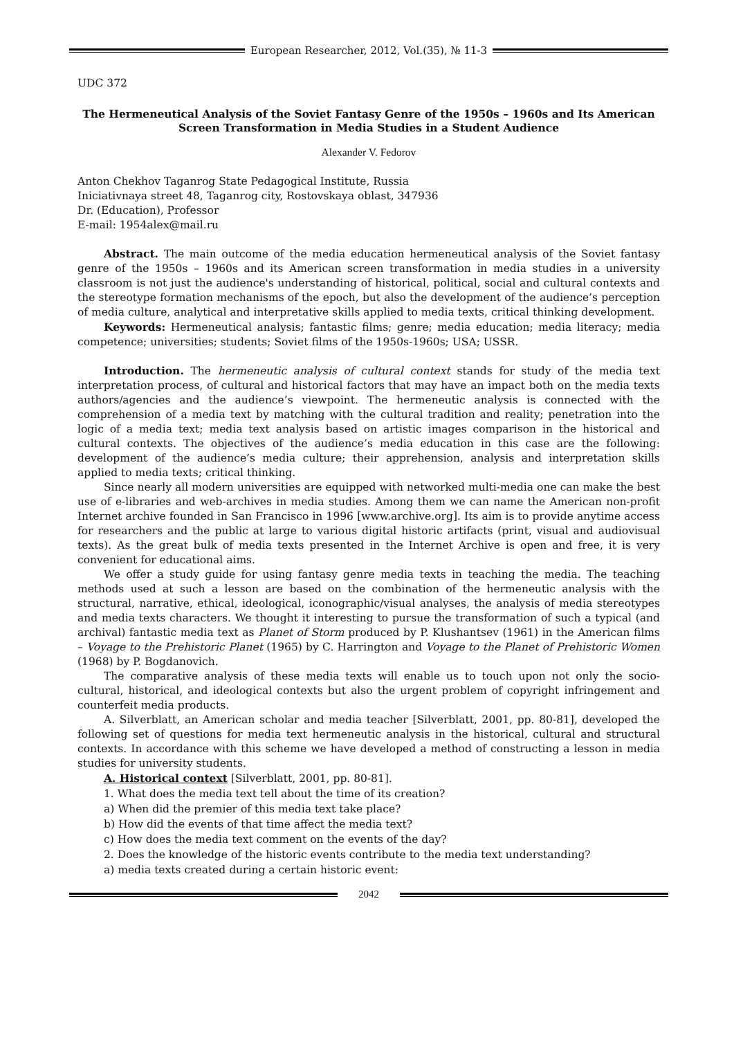European Researcher, 2012, Vol.(35), № 11-3
UDC 372
The Hermeneutical Analysis of the Soviet Fantasy Genre of the 1950s – 1960s and Its American Screen Transformation in Media Studies in a Student Audience
Alexander V. Fedorov
Anton Chekhov Taganrog State Pedagogical Institute, Russia
Iniciativnaya street 48, Taganrog city, Rostovskaya oblast, 347936
Dr. (Education), Professor
E-mail: 1954alex@mail.ru
Abstract. The main outcome of the media education hermeneutical analysis of the Soviet fantasy genre of the 1950s – 1960s and its American screen transformation in media studies in a university classroom is not just the audience's understanding of historical, political, social and cultural contexts and the stereotype formation mechanisms of the epoch, but also the development of the audience’s perception of media culture, analytical and interpretative skills applied to media texts, critical thinking development.
Keywords: Hermeneutical analysis; fantastic films; genre; media education; media literacy; media competence; universities; students; Soviet films of the 1950s-1960s; USA; USSR.
Introduction. The hermeneutic analysis of cultural context stands for study of the media text interpretation process, of cultural and historical factors that may have an impact both on the media texts authors/agencies and the audience’s viewpoint. The hermeneutic analysis is connected with the comprehension of a media text by matching with the cultural tradition and reality; penetration into the logic of a media text; media text analysis based on artistic images comparison in the historical and cultural contexts. The objectives of the audience’s media education in this case are the following: development of the audience’s media culture; their apprehension, analysis and interpretation skills applied to media texts; critical thinking.
Since nearly all modern universities are equipped with networked multi-media one can make the best use of e-libraries and web-archives in media studies. Among them we can name the American non-profit Internet archive founded in San Francisco in 1996 [www.archive.org]. Its aim is to provide anytime access for researchers and the public at large to various digital historic artifacts (print, visual and audiovisual texts). As the great bulk of media texts presented in the Internet Archive is open and free, it is very convenient for educational aims.
We offer a study guide for using fantasy genre media texts in teaching the media. The teaching methods used at such a lesson are based on the combination of the hermeneutic analysis with the structural, narrative, ethical, ideological, iconographic/visual analyses, the analysis of media stereotypes and media texts characters. We thought it interesting to pursue the transformation of such a typical (and archival) fantastic media text as Planet of Storm produced by P. Klushantsev (1961) in the American films – Voyage to the Prehistoric Planet (1965) by C. Harrington and Voyage to the Planet of Prehistoric Women (1968) by P. Bogdanovich.
The comparative analysis of these media texts will enable us to touch upon not only the socio-cultural, historical, and ideological contexts but also the urgent problem of copyright infringement and counterfeit media products.
A. Silverblatt, an American scholar and media teacher [Silverblatt, 2001, pp. 80-81], developed the following set of questions for media text hermeneutic analysis in the historical, cultural and structural contexts. In accordance with this scheme we have developed a method of constructing a lesson in media studies for university students.
A. Historical context [Silverblatt, 2001, pp. 80-81].
1. What does the media text tell about the time of its creation?
a) When did the premier of this media text take place?
b) How did the events of that time affect the media text?
c) How does the media text comment on the events of the day?
2. Does the knowledge of the historic events contribute to the media text understanding?
a) media texts created during a certain historic event:
2042